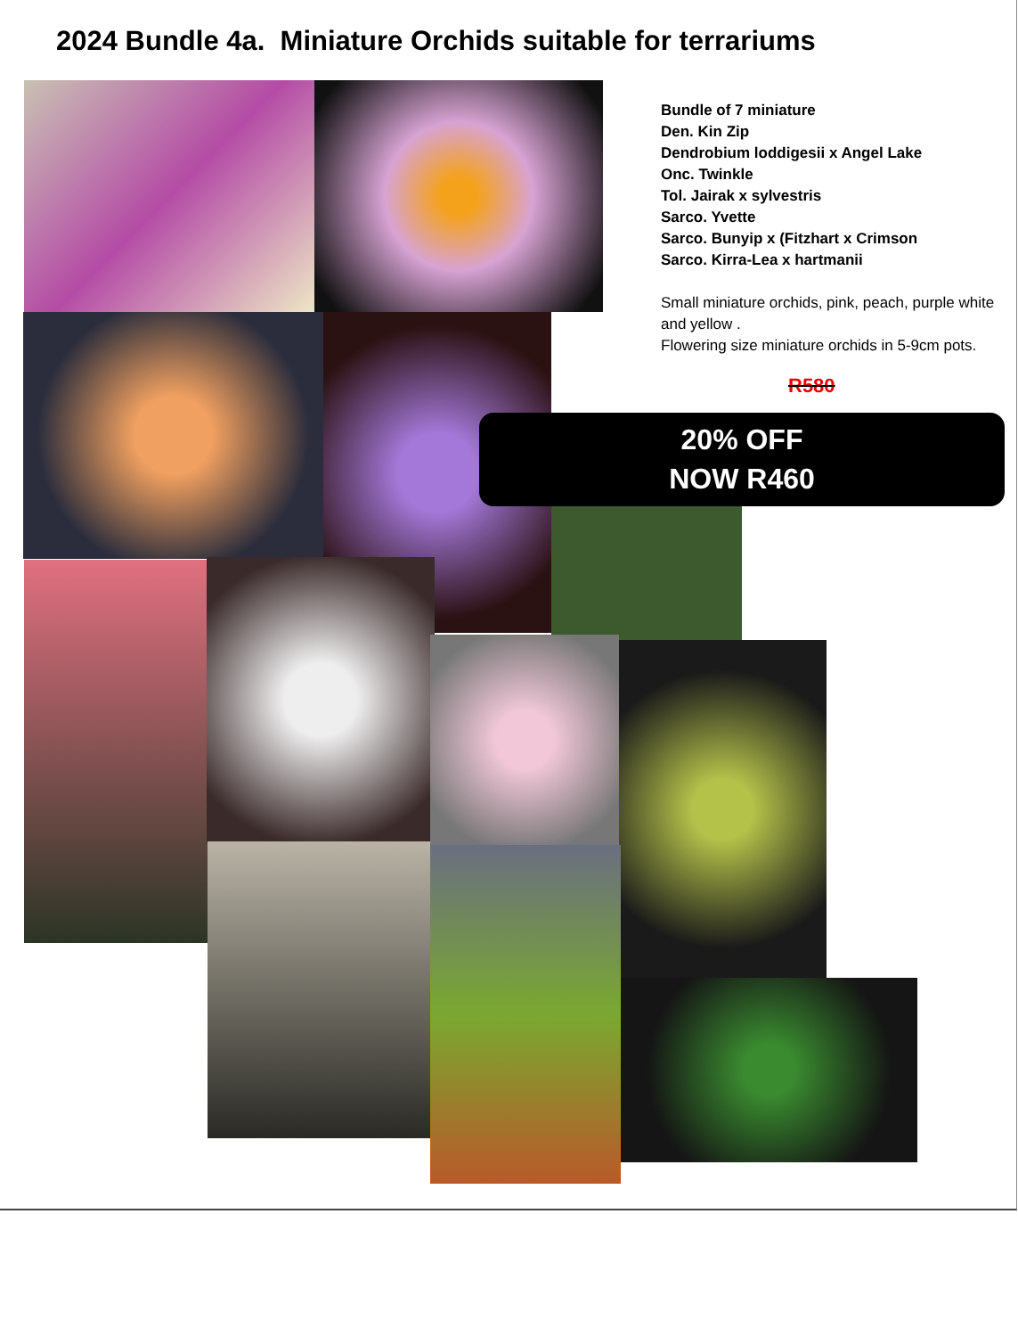2024 Bundle 4a. Miniature Orchids suitable for terrariums
Bundle of 7 miniature
Den. Kin Zip
Dendrobium loddigesii x Angel Lake
Onc. Twinkle
Tol. Jairak x sylvestris
Sarco. Yvette
Sarco. Bunyip x (Fitzhart x Crimson
Sarco. Kirra-Lea x hartmanii
Small miniature orchids, pink, peach, purple white and yellow .
Flowering size miniature orchids in 5-9cm pots.
R580
20% OFF
NOW R460